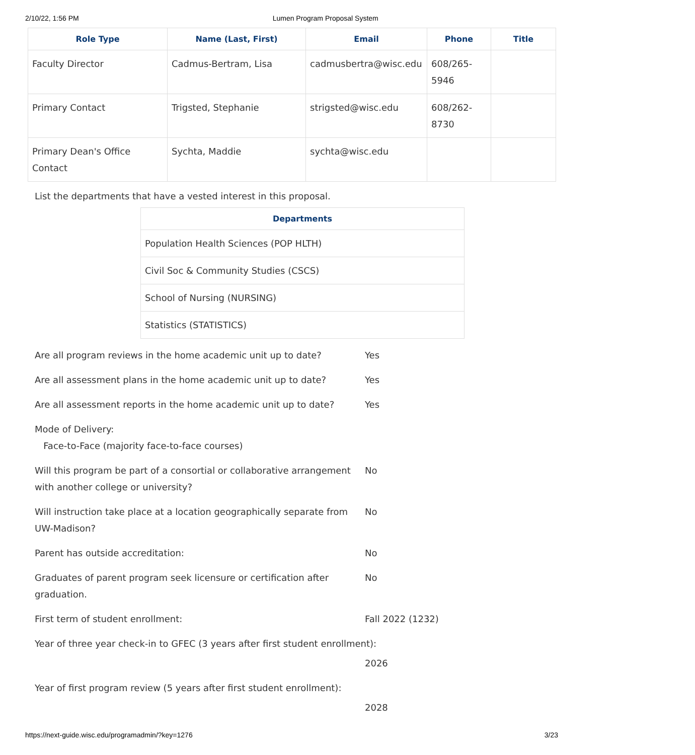2/10/22, 1:56 PM Lumen Program Proposal System
| Role Type | Name (Last, First) | Email | Phone | Title |
| --- | --- | --- | --- | --- |
| Faculty Director | Cadmus-Bertram, Lisa | cadmusbertra@wisc.edu | 608/265-5946 | |
| Primary Contact | Trigsted, Stephanie | strigsted@wisc.edu | 608/262-8730 | |
| Primary Dean's Office Contact | Sychta, Maddie | sychta@wisc.edu | | |
List the departments that have a vested interest in this proposal.
| Departments |
| --- |
| Population Health Sciences (POP HLTH) |
| Civil Soc & Community Studies (CSCS) |
| School of Nursing (NURSING) |
| Statistics (STATISTICS) |
Are all program reviews in the home academic unit up to date?
Yes
Are all assessment plans in the home academic unit up to date?
Yes
Are all assessment reports in the home academic unit up to date?
Yes
Mode of Delivery:
Face-to-Face (majority face-to-face courses)
Will this program be part of a consortial or collaborative arrangement with another college or university?
No
Will instruction take place at a location geographically separate from UW-Madison?
No
Parent has outside accreditation: No
Graduates of parent program seek licensure or certification after graduation.
No
First term of student enrollment: Fall 2022 (1232)
Year of three year check-in to GFEC (3 years after first student enrollment):
2026
Year of first program review (5 years after first student enrollment):
2028
https://next-guide.wisc.edu/programadmin/?key=1276 3/23